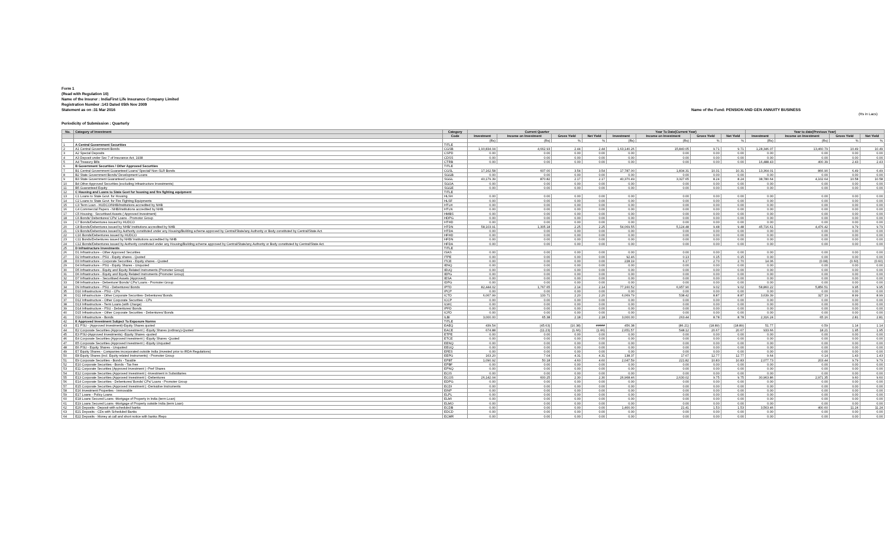Form 1
(Read with Regulation 10)
Name of the Insurer : IndiaFirst Life Insurance Company Limited
Registration Number :143 Dated 05th Nov 2009
Statement as on :31 Mar 2016 Name of the Fund: PENSION AND GEN ANNUITY BUSINESS
(Rs in Lacs)
Periodicity of Submission : Quarterly
| No. | Category of Investment | Category | Current Quarter | | | | Year To Date(Current Year) | | | | Year to date(Previous Year) | | | |
| --- | --- | --- | --- | --- | --- | --- | --- | --- | --- | --- | --- | --- | --- | --- |
| | | Code | Investment | Income on Investment | Gross Yield | Net Yield | Investment | Income on Investment | Gross Yield | Net Yield | Investment | Income on Investment | Gross Yield | Net Yield |
| | | | (Rs) | (Rs) | % | % | (Rs) | (Rs) | % | % | (Rs) | (Rs) | % | % |
| 1 | A Central Government Securities | TITLE | | | | | | | | | | | | |
| 2 | A1 Central Government Bonds | CGSB | 1,90,834.04 | 4,662.93 | 2.44 | 2.44 | 1,63,140.26 | 15,840.05 | 9.71 | 9.71 | 1,28,346.07 | 13,460.79 | 10.49 | 10.49 |
| 3 | A2 Special Deposits | CSPD | 0.00 | 0.00 | 0.00 | 0.00 | 0.00 | 0.00 | 0.00 | 0.00 | 0.00 | 0.00 | 0.00 | 0.00 |
| 4 | A3 Deposit under Sec 7 of Insurance Act, 1938 | CDSS | 0.00 | 0.00 | 0.00 | 0.00 | 0.00 | 0.00 | 0.00 | 0.00 | 0.00 | 0.00 | 0.00 | 0.00 |
| 5 | A4 Treasury Bills | CTRB | 0.00 | 0.00 | 0.00 | 0.00 | 0.00 | 0.00 | 0.00 | 0.00 | 16,488.43 | 400.39 | 2.43 | 2.43 |
| 6 | B Government Securities / Other Approved Securities | TITLE | | | | | | | | | | | | |
| 7 | B1 Central Government Guaranteed Loans/ Special/ Non-SLR Bonds | CGSL | 17,162.58 | 607.00 | 3.54 | 3.54 | 17,787.00 | 1,834.31 | 10.31 | 10.31 | 13,364.01 | 866.90 | 6.49 | 6.49 |
| 8 | B2 State Government Bonds/ Development Loans | SGGB | 0.00 | 0.00 | 0.00 | 0.00 | 0.00 | 0.00 | 0.00 | 0.00 | 0.00 | 0.00 | 0.00 | 0.00 |
| 9 | B3 State Government Guaranteed Loans | SGGL | 40,179.39 | 870.82 | 2.17 | 2.17 | 40,370.49 | 3,327.65 | 8.24 | 8.24 | 38,780.64 | 4,102.64 | 10.58 | 10.58 |
| 10 | B4 Other Approved Securities (excluding Infrastructure Investments) | SGOA | 0.00 | 0.00 | 0.00 | 0.00 | 0.00 | 0.00 | 0.00 | 0.00 | 0.00 | 0.00 | 0.00 | 0.00 |
| 11 | B5 Guaranteed Equity | SGGE | 0.00 | 0.00 | 0.00 | 0.00 | 0.00 | 0.00 | 0.00 | 0.00 | 0.00 | 0.00 | 0.00 | 0.00 |
| 12 | C Housing and Loans to State Govt for housing and fire fighting equipment | TITLE | | | | | | | | | | | | |
| 13 | C1 Loans to State Govt. for Housing | HLSH | 0.00 | 0.00 | 0.00 | 0.00 | 0.00 | 0.00 | 0.00 | 0.00 | 0.00 | 0.00 | 0.00 | 0.00 |
| 14 | C2 Loans to State Govt. for Fire Fighting Equipments | HLSF | 0.00 | 0.00 | 0.00 | 0.00 | 0.00 | 0.00 | 0.00 | 0.00 | 0.00 | 0.00 | 0.00 | 0.00 |
| 15 | C3 Term Loan - HUDCO/NHB/Institutions accredited by NHB | HTLH | 0.00 | 0.00 | 0.00 | 0.00 | 0.00 | 0.00 | 0.00 | 0.00 | 0.00 | 0.00 | 0.00 | 0.00 |
| 16 | C4 Commercial Papers - NHB/Institutions accredited by NHB | HTLN | 0.00 | 0.00 | 0.00 | 0.00 | 0.00 | 0.00 | 0.00 | 0.00 | 0.00 | 0.00 | 0.00 | 0.00 |
| 17 | C5 Housing - Securitised Assets ( Approved Investment) | HMBS | 0.00 | 0.00 | 0.00 | 0.00 | 0.00 | 0.00 | 0.00 | 0.00 | 0.00 | 0.00 | 0.00 | 0.00 |
| 18 | C6 Bonds/ Debentures/ CPs/ Loans - Promotor Group | HDPG | 0.00 | 0.00 | 0.00 | 0.00 | 0.00 | 0.00 | 0.00 | 0.00 | 0.00 | 0.00 | 0.00 | 0.00 |
| 19 | C7 Bonds/Debentures issued by HUDCO | HTHD | 0.00 | 0.00 | 0.00 | 0.00 | 0.00 | 0.00 | 0.00 | 0.00 | 0.00 | 0.00 | 0.00 | 0.00 |
| 20 | C8 Bonds/Debentures issued by NHB/ Institutions accredited by NHB | HTDN | 58,103.91 | 1,305.18 | 2.25 | 2.25 | 54,069.55 | 5,124.48 | 9.48 | 9.48 | 45,716.61 | 4,476.42 | 9.79 | 9.79 |
| 21 | C9 Bonds/Debentures issued by Authority constituted under any Housing/Building scheme approved by Central/State/any Authority or Body constituted by Central/State Act. | HTDA | 0.00 | 0.00 | 0.00 | 0.00 | 0.00 | 0.00 | 0.00 | 0.00 | 0.00 | 0.00 | 0.00 | 0.00 |
| 22 | C10 Bonds/Debentures issued by HUDCO | HFHD | 0.00 | 0.00 | 0.00 | 0.00 | 0.00 | 0.00 | 0.00 | 0.00 | 0.00 | 0.00 | 0.00 | 0.00 |
| 23 | C11 Bonds/Debentures issued by NHB/ Institutions accredited by NHB | HFDN | 0.00 | 0.00 | 0.00 | 0.00 | 0.00 | 0.00 | 0.00 | 0.00 | 0.00 | 0.00 | 0.00 | 0.00 |
| 24 | C12 Bonds/Debentures issued by Authority constituted under any Housing/Building scheme approved by Central/State/any Authority or Body constituted by Central/State Act. | HFDA | 0.00 | 0.00 | 0.00 | 0.00 | 0.00 | 0.00 | 0.00 | 0.00 | 0.00 | 0.00 | 0.00 | 0.00 |
| 25 | D Infrastructure Investments | TITLE | | | | | | | | | | | | |
| 26 | D1 Infrastructure - Other Approved Securities | ISAS | 0.00 | 0.00 | 0.00 | 0.00 | 0.00 | 0.00 | 0.00 | 0.00 | 0.00 | 0.00 | 0.00 | 0.00 |
| 27 | D2 Infrastructure - PSU - Equity shares - Quoted | ITPE | 0.00 | 0.00 | 0.00 | 0.00 | 92.46 | 0.13 | 0.15 | 0.15 | 0.00 | 0.00 | 0.00 | 0.00 |
| 28 | D3 Infrastructure - Corporate Securities - Equity shares - Quoted | ITCE | 0.00 | 0.00 | 0.00 | 0.00 | 228.19 | 6.17 | 2.70 | 2.70 | 14.06 | (0.08) | (0.60) | (0.60) |
| 29 | D4 Infrastructure - PSU - Equity Shares - Unquoted | IENQ | 0.00 | 0.00 | 0.00 | 0.00 | 0.00 | 0.00 | 0.00 | 0.00 | 0.00 | 0.00 | 0.00 | 0.00 |
| 30 | D5 Infrastructure - Equity and Equity Related Instruments (Promoter Group) | IEUQ | 0.00 | 0.00 | 0.00 | 0.00 | 0.00 | 0.00 | 0.00 | 0.00 | 0.00 | 0.00 | 0.00 | 0.00 |
| 31 | D6 Infrastructure - Equity and Equity Related Instruments (Promoter Group) | IEPG | 0.00 | 0.00 | 0.00 | 0.00 | 0.00 | 0.00 | 0.00 | 0.00 | 0.00 | 0.00 | 0.00 | 0.00 |
| 32 | D7 Infrastructure - Securitised Assets (Approved) | IESA | 0.00 | 0.00 | 0.00 | 0.00 | 0.00 | 0.00 | 0.00 | 0.00 | 0.00 | 0.00 | 0.00 | 0.00 |
| 33 | D8 Infrastructure - Debenture/ Bonds/ CPs/ Loans - Promoter Group | IDPG | 0.00 | 0.00 | 0.00 | 0.00 | 0.00 | 0.00 | 0.00 | 0.00 | 0.00 | 0.00 | 0.00 | 0.00 |
| 34 | D9 Infrastructure - PSU - Debentures/ Bonds | IPTD | 82,444.02 | 1,767.65 | 2.14 | 2.14 | 77,160.52 | 6,957.90 | 9.02 | 9.02 | 58,860.22 | 5,856.51 | 9.95 | 9.95 |
| 35 | D10 Infrastructure - PSU - CPs | IPCP | 0.00 | 0.00 | 0.00 | 0.00 | 0.00 | 0.00 | 0.00 | 0.00 | 0.00 | 0.00 | 0.00 | 0.00 |
| 36 | D11 Infrastructure - Other Corporate Securities- Debentures/ Bonds | ICTD | 6,067.99 | 133.71 | 2.20 | 2.20 | 6,069.79 | 538.42 | 8.87 | 8.87 | 3,639.39 | 327.19 | 8.99 | 8.99 |
| 37 | D12 Infrastructure - Other Corporate Securities - CPs | ICCP | 0.00 | 0.00 | 0.00 | 0.00 | 0.00 | 0.00 | 0.00 | 0.00 | 0.00 | 0.00 | 0.00 | 0.00 |
| 38 | D13 Infrastructure - Term Loans (with Charge) | ILWC | 0.00 | 0.00 | 0.00 | 0.00 | 0.00 | 0.00 | 0.00 | 0.00 | 0.00 | 0.00 | 0.00 | 0.00 |
| 39 | D14 Infrastructure - PSU - Debentures/ Bonds | IPFD | 0.00 | 0.00 | 0.00 | 0.00 | 0.00 | 0.00 | 0.00 | 0.00 | 0.00 | 0.00 | 0.00 | 0.00 |
| 40 | D15 Infrastructure - Other Corporate Securities - Debentures/ Bonds | ICFD | 0.00 | 0.00 | 0.00 | 0.00 | 0.00 | 0.00 | 0.00 | 0.00 | 0.00 | 0.00 | 0.00 | 0.00 |
| 41 | D16 Infrastructure - Bonds | ILBI | 3,000.00 | 65.38 | 2.18 | 2.18 | 3,000.00 | 263.44 | 8.78 | 8.78 | 2,316.24 | 65.16 | 2.81 | 2.81 |
| 42 | E Approved Investment Subject To Exposure Norms | TITLE | | | | | | | | | | | | |
| 43 | E1 PSU - (Approved Investment)-Equity Shares quoted | EAEQ | 439.54 | (45.63) | (10.38) | ##### | 456.38 | (86.21) | (18.89) | (18.89) | 51.77 | 0.59 | 1.14 | 1.14 |
| 44 | E2 Corporate Securities (Approved Investment ) -Equity Shares (ordinary)-Quoted | EACE | 674.88 | (11.23) | (1.66) | (1.66) | 2,651.57 | 548.12 | 20.67 | 20.67 | 933.66 | 18.21 | 1.95 | 1.95 |
| 45 | E3 PSU-(Approved Investments) -Equity Shares -quoted | ETPE | 0.00 | 0.00 | 0.00 | 0.00 | 0.00 | 0.00 | 0.00 | 0.00 | 0.00 | 0.00 | 0.00 | 0.00 |
| 46 | E4 Corporate Securities (Approved Investment ) -Equity Shares -Quoted | ETCE | 0.00 | 0.00 | 0.00 | 0.00 | 0.00 | 0.00 | 0.00 | 0.00 | 0.00 | 0.00 | 0.00 | 0.00 |
| 47 | E5 Corporate Securities (Approved Investment ) -Equity Unquoted | EENQ | 0.00 | 0.00 | 0.00 | 0.00 | 0.00 | 0.00 | 0.00 | 0.00 | 0.00 | 0.00 | 0.00 | 0.00 |
| 48 | E6 PSU - Equity Shares - Unquoted | EEUQ | 0.00 | 0.00 | 0.00 | 0.00 | 0.00 | 0.00 | 0.00 | 0.00 | 0.00 | 0.00 | 0.00 | 0.00 |
| 49 | E7 Equity Shares - Companies incorporated outside India (invested prior to IRDA Regulations) | EFES | 0.00 | 0.00 | 0.00 | 0.00 | 0.00 | 0.00 | 0.00 | 0.00 | 0.00 | 0.00 | 0.00 | 0.00 |
| 50 | E8 Equity Shares (incl. Equity related Instruments) - Promoter Group | EEPG | 163.20 | 7.04 | 4.31 | 4.31 | 138.37 | 17.67 | 12.77 | 12.77 | 9.64 | 0.14 | 1.43 | 1.43 |
| 51 | E9 Corporate Securities - Bonds - Taxable | EPBT | 1,090.92 | 50.18 | 4.60 | 4.60 | 2,047.59 | 221.82 | 10.83 | 10.83 | 2,077.73 | 203.44 | 9.79 | 9.79 |
| 52 | E10 Corporate Securities - Bonds - Tax free | EPBF | 0.00 | 0.00 | 0.00 | 0.00 | 0.00 | 0.00 | 0.00 | 0.00 | 0.00 | 0.00 | 0.00 | 0.00 |
| 53 | E11 Corporate Securities (Approved Investment ) -Pref Shares | EPNQ | 0.00 | 0.00 | 0.00 | 0.00 | 0.00 | 0.00 | 0.00 | 0.00 | 0.00 | 0.00 | 0.00 | 0.00 |
| 54 | E12 Corporate Securities (Approved Investment ) -Investment in Subsidiaries | ECIS | 0.00 | 0.00 | 0.00 | 0.00 | 0.00 | 0.00 | 0.00 | 0.00 | 0.00 | 0.00 | 0.00 | 0.00 |
| 55 | E13 Corporate Securities (Approved Investment ) -Debentures | ECOS | 26,142.04 | 600.25 | 2.30 | 2.30 | 26,968.46 | 2,630.02 | 9.75 | 9.75 | 30,963.86 | 2,971.35 | 9.60 | 9.60 |
| 56 | E14 Corporate Securities - Debentures/ Bonds/ CPs/ Loans - Promoter Group | EDPG | 0.00 | 0.00 | 0.00 | 0.00 | 0.00 | 0.00 | 0.00 | 0.00 | 0.00 | 0.00 | 0.00 | 0.00 |
| 57 | E15 Corporate Securities (Approved Investment ) -Derivative Instruments | ECDI | 0.00 | 0.00 | 0.00 | 0.00 | 0.00 | 0.00 | 0.00 | 0.00 | 0.00 | 0.00 | 0.00 | 0.00 |
| 58 | E16 Investment Properties - Immovable | EINP | 0.00 | 0.00 | 0.00 | 0.00 | 0.00 | 0.00 | 0.00 | 0.00 | 0.00 | 0.00 | 0.00 | 0.00 |
| 59 | E17 Loans - Policy Loans | ELPL | 0.00 | 0.00 | 0.00 | 0.00 | 0.00 | 0.00 | 0.00 | 0.00 | 0.00 | 0.00 | 0.00 | 0.00 |
| 60 | E18 Loans Secured Loans -Mortgage of Property in India (term Loan) | ELMI | 0.00 | 0.00 | 0.00 | 0.00 | 0.00 | 0.00 | 0.00 | 0.00 | 0.00 | 0.00 | 0.00 | 0.00 |
| 61 | E19 Loans Secured Loans -Mortgage of Property outside India (term Loan) | ELMO | 0.00 | 0.00 | 0.00 | 0.00 | 0.00 | 0.00 | 0.00 | 0.00 | 0.00 | 0.00 | 0.00 | 0.00 |
| 62 | E20 Deposits - Deposit with scheduled banks | ECDB | 0.00 | 0.00 | 0.00 | 0.00 | 1,400.00 | 21.41 | 1.53 | 1.53 | 3,563.46 | 400.60 | 11.24 | 11.24 |
| 63 | E21 Deposits - CDs with Scheduled Banks | EDCD | 0.00 | 0.00 | 0.00 | 0.00 | 0.00 | 0.00 | 0.00 | 0.00 | 0.00 | 0.00 | 0.00 | 0.00 |
| 64 | E22 Deposits - Money at call and short notice with banks /Repo | ECMR | 0.00 | 0.00 | 0.00 | 0.00 | 0.00 | 0.00 | 0.00 | 0.00 | 0.00 | 0.00 | 0.00 | 0.00 |